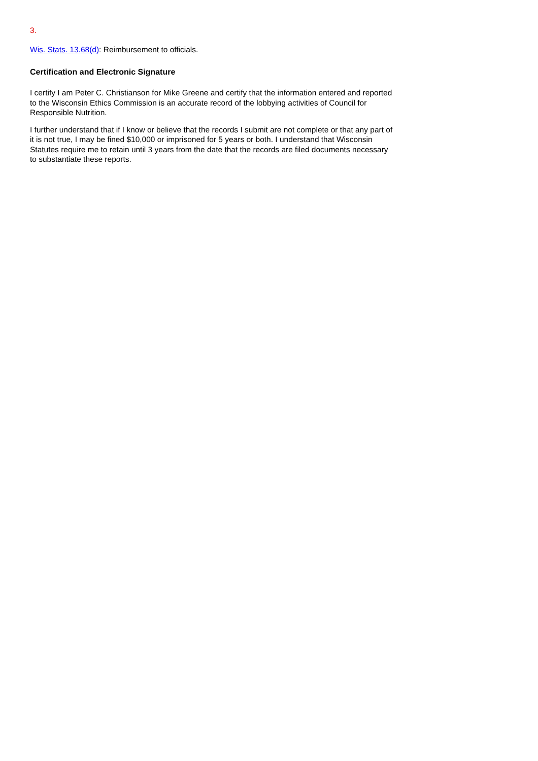3.
Wis. Stats. 13.68(d): Reimbursement to officials.
Certification and Electronic Signature
I certify I am Peter C. Christianson for Mike Greene and certify that the information entered and reported to the Wisconsin Ethics Commission is an accurate record of the lobbying activities of Council for Responsible Nutrition.
I further understand that if I know or believe that the records I submit are not complete or that any part of it is not true, I may be fined $10,000 or imprisoned for 5 years or both. I understand that Wisconsin Statutes require me to retain until 3 years from the date that the records are filed documents necessary to substantiate these reports.